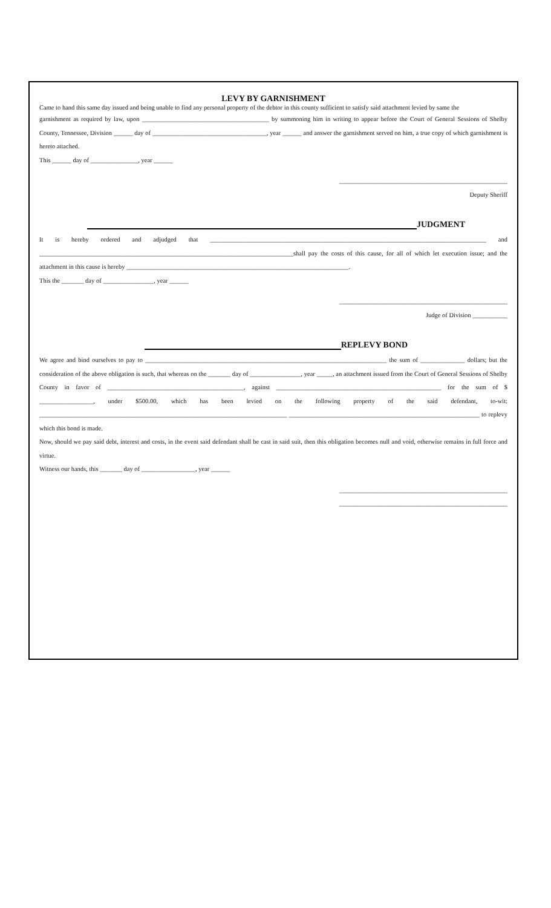LEVY BY GARNISHMENT
Came to hand this same day issued and being unable to find any personal property of the debtor in this county sufficient to satisfy said attachment levied by same the
garnishment as required by law, upon ________________________________________ by summoning him in writing to appear before the Court of General Sessions of Shelby County, Tennessee, Division ______ day of ____________________________________, year ______ and answer the garnishment served on him, a true copy of which garnishment is hereto attached.
This ______ day of _______________, year ______
_____________________________________________________
Deputy Sheriff
JUDGMENT
It is hereby ordered and adjudged that _______________________________________________________________________________________ and ________________________________________________________________________________shall pay the costs of this cause, for all of which let execution issue; and the attachment in this cause is hereby ______________________________________________________________________.
This the _______ day of ________________, year ______
_____________________________________________________
Judge of Division ___________
REPLEVY BOND
We agree and bind ourselves to pay to ____________________________________________________________________________ the sum of ______________ dollars; but the consideration of the above obligation is such, that whereas on the _______ day of ________________, year _____, an attachment issued from the Court of General Sessions of Shelby County in favor of ___________________________________________, against ____________________________________________________ for the sum of $ _________________, under $500.00, which has been levied on the following property of the said defendant, to-wit: ______________________________________________________________________________ ____________________________________________________________ to replevy which this bond is made.
Now, should we pay said debt, interest and costs, in the event said defendant shall be cast in said suit, then this obligation becomes null and void, otherwise remains in full force and virtue.
Witness our hands, this _______ day of _________________, year ______
_____________________________________________________
_____________________________________________________